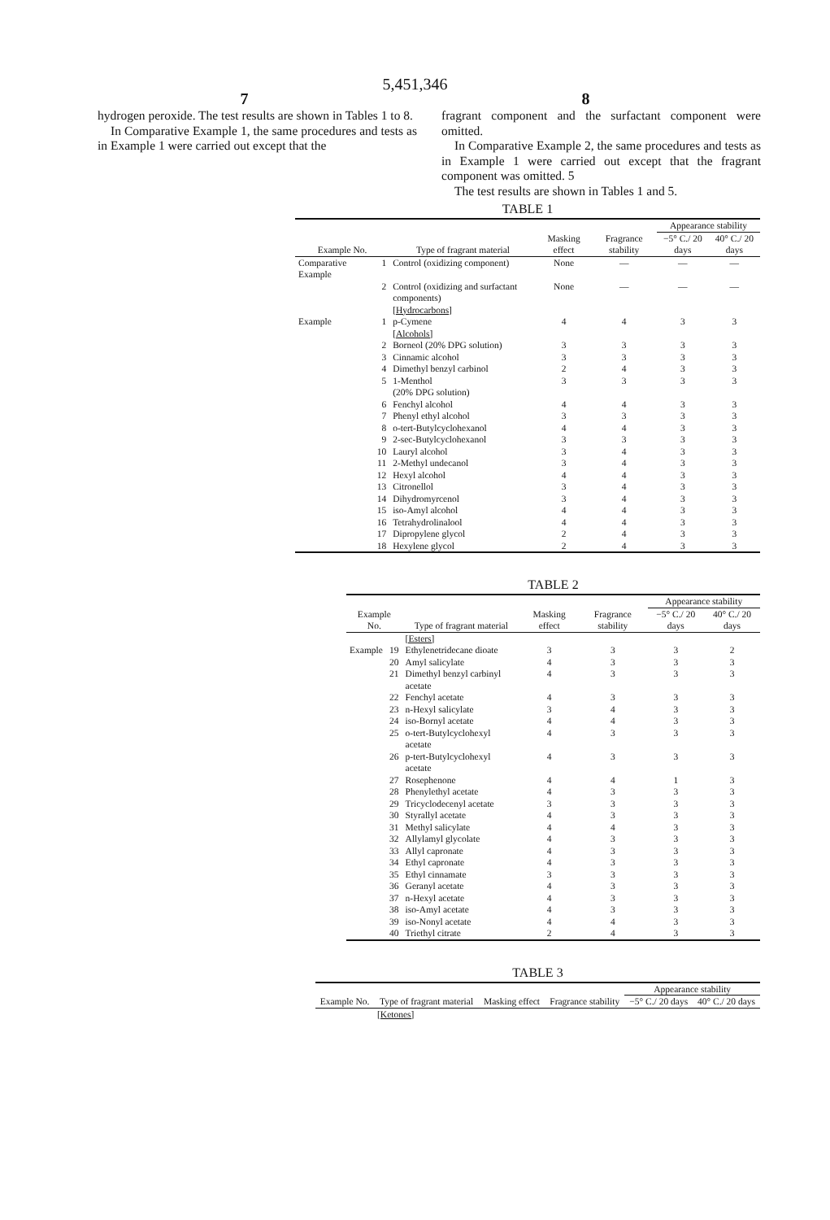5,451,346
7 8
hydrogen peroxide. The test results are shown in Tables 1 to 8.
In Comparative Example 1, the same procedures and tests as in Example 1 were carried out except that the
fragrant component and the surfactant component were omitted.
In Comparative Example 2, the same procedures and tests as in Example 1 were carried out except that the fragrant component was omitted. 5
The test results are shown in Tables 1 and 5.
TABLE 1
| | | | | | Appearance stability | |
| --- | --- | --- | --- | --- | --- | --- |
| Example No. | | Type of fragrant material | Masking effect | Fragrance stability | −5° C./ 20 days | 40° C./ 20 days |
| Comparative Example | 1 | Control (oxidizing component) | None | — | — | — |
| | 2 | Control (oxidizing and surfactant components) [Hydrocarbons] | None | — | — | — |
| Example | 1 | p-Cymene [Alcohols] | 4 | 4 | 3 | 3 |
| | 2 | Borneol (20% DPG solution) | 3 | 3 | 3 | 3 |
| | 3 | Cinnamic alcohol | 3 | 3 | 3 | 3 |
| | 4 | Dimethyl benzyl carbinol | 2 | 4 | 3 | 3 |
| | 5 | 1-Menthol (20% DPG solution) | 3 | 3 | 3 | 3 |
| | 6 | Fenchyl alcohol | 4 | 4 | 3 | 3 |
| | 7 | Phenyl ethyl alcohol | 3 | 3 | 3 | 3 |
| | 8 | o-tert-Butylcyclohexanol | 4 | 4 | 3 | 3 |
| | 9 | 2-sec-Butylcyclohexanol | 3 | 3 | 3 | 3 |
| | 10 | Lauryl alcohol | 3 | 4 | 3 | 3 |
| | 11 | 2-Methyl undecanol | 3 | 4 | 3 | 3 |
| | 12 | Hexyl alcohol | 4 | 4 | 3 | 3 |
| | 13 | Citronellol | 3 | 4 | 3 | 3 |
| | 14 | Dihydromyrcenol | 3 | 4 | 3 | 3 |
| | 15 | iso-Amyl alcohol | 4 | 4 | 3 | 3 |
| | 16 | Tetrahydrolinalool | 4 | 4 | 3 | 3 |
| | 17 | Dipropylene glycol | 2 | 4 | 3 | 3 |
| | 18 | Hexylene glycol | 2 | 4 | 3 | 3 |
TABLE 2
| | | | | | Appearance stability | |
| --- | --- | --- | --- | --- | --- | --- |
| Example No. | | Type of fragrant material | Masking effect | Fragrance stability | −5° C./ 20 days | 40° C./ 20 days |
| | | [Esters] | | | | |
| Example | 19 | Ethylenetridecane dioate | 3 | 3 | 3 | 2 |
| | 20 | Amyl salicylate | 4 | 3 | 3 | 3 |
| | 21 | Dimethyl benzyl carbinyl acetate | 4 | 3 | 3 | 3 |
| | 22 | Fenchyl acetate | 4 | 3 | 3 | 3 |
| | 23 | n-Hexyl salicylate | 3 | 4 | 3 | 3 |
| | 24 | iso-Bornyl acetate | 4 | 4 | 3 | 3 |
| | 25 | o-tert-Butylcyclohexyl acetate | 4 | 3 | 3 | 3 |
| | 26 | p-tert-Butylcyclohexyl acetate | 4 | 3 | 3 | 3 |
| | 27 | Rosephenone | 4 | 4 | 1 | 3 |
| | 28 | Phenylethyl acetate | 4 | 3 | 3 | 3 |
| | 29 | Tricyclodecenyl acetate | 3 | 3 | 3 | 3 |
| | 30 | Styrallyl acetate | 4 | 3 | 3 | 3 |
| | 31 | Methyl salicylate | 4 | 4 | 3 | 3 |
| | 32 | Allylamyl glycolate | 4 | 3 | 3 | 3 |
| | 33 | Allyl capronate | 4 | 3 | 3 | 3 |
| | 34 | Ethyl capronate | 4 | 3 | 3 | 3 |
| | 35 | Ethyl cinnamate | 3 | 3 | 3 | 3 |
| | 36 | Geranyl acetate | 4 | 3 | 3 | 3 |
| | 37 | n-Hexyl acetate | 4 | 3 | 3 | 3 |
| | 38 | iso-Amyl acetate | 4 | 3 | 3 | 3 |
| | 39 | iso-Nonyl acetate | 4 | 4 | 3 | 3 |
| | 40 | Triethyl citrate | 2 | 4 | 3 | 3 |
TABLE 3
| | | | | Appearance stability | |
| --- | --- | --- | --- | --- | --- |
| Example No. | Type of fragrant material | Masking effect | Fragrance stability | −5° C./ 20 days | 40° C./ 20 days |
| | [Ketones] | | | | |